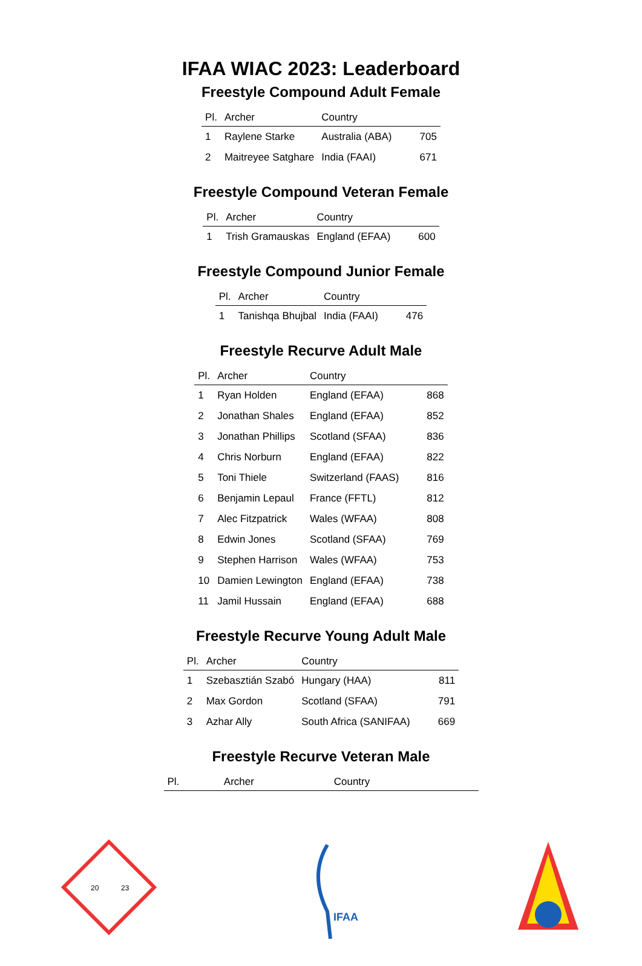IFAA WIAC 2023: Leaderboard
Freestyle Compound Adult Female
| Pl. | Archer | Country | |
| --- | --- | --- | --- |
| 1 | Raylene Starke | Australia (ABA) | 705 |
| 2 | Maitreyee Satghare | India (FAAI) | 671 |
Freestyle Compound Veteran Female
| Pl. | Archer | Country | |
| --- | --- | --- | --- |
| 1 | Trish Gramauskas | England (EFAA) | 600 |
Freestyle Compound Junior Female
| Pl. | Archer | Country | |
| --- | --- | --- | --- |
| 1 | Tanishqa Bhujbal | India (FAAI) | 476 |
Freestyle Recurve Adult Male
| Pl. | Archer | Country | |
| --- | --- | --- | --- |
| 1 | Ryan Holden | England (EFAA) | 868 |
| 2 | Jonathan Shales | England (EFAA) | 852 |
| 3 | Jonathan Phillips | Scotland (SFAA) | 836 |
| 4 | Chris Norburn | England (EFAA) | 822 |
| 5 | Toni Thiele | Switzerland (FAAS) | 816 |
| 6 | Benjamin Lepaul | France (FFTL) | 812 |
| 7 | Alec Fitzpatrick | Wales (WFAA) | 808 |
| 8 | Edwin Jones | Scotland (SFAA) | 769 |
| 9 | Stephen Harrison | Wales (WFAA) | 753 |
| 10 | Damien Lewington | England (EFAA) | 738 |
| 11 | Jamil Hussain | England (EFAA) | 688 |
Freestyle Recurve Young Adult Male
| Pl. | Archer | Country | |
| --- | --- | --- | --- |
| 1 | Szebasztián Szabó | Hungary (HAA) | 811 |
| 2 | Max Gordon | Scotland (SFAA) | 791 |
| 3 | Azhar Ally | South Africa (SANIFAA) | 669 |
Freestyle Recurve Veteran Male
| Pl. | Archer | Country | |
| --- | --- | --- | --- |
20
23
IFAA